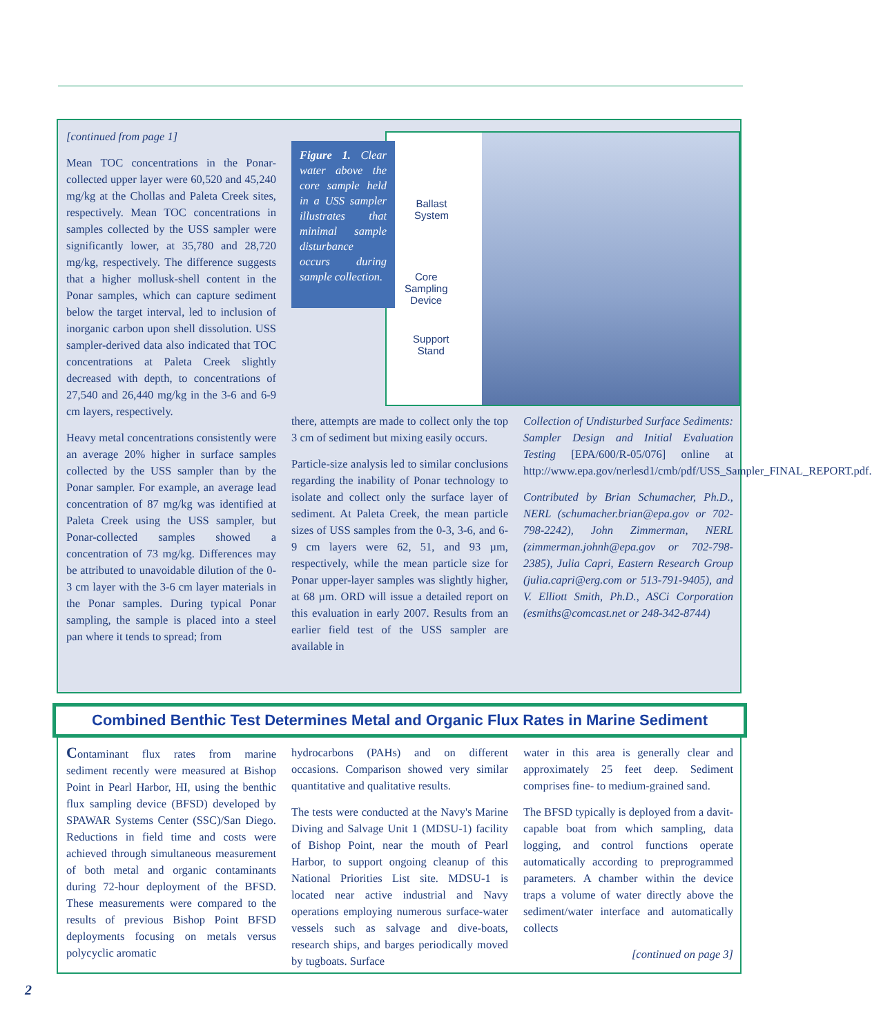[continued from page 1]
Mean TOC concentrations in the Ponar-collected upper layer were 60,520 and 45,240 mg/kg at the Chollas and Paleta Creek sites, respectively. Mean TOC concentrations in samples collected by the USS sampler were significantly lower, at 35,780 and 28,720 mg/kg, respectively. The difference suggests that a higher mollusk-shell content in the Ponar samples, which can capture sediment below the target interval, led to inclusion of inorganic carbon upon shell dissolution. USS sampler-derived data also indicated that TOC concentrations at Paleta Creek slightly decreased with depth, to concentrations of 27,540 and 26,440 mg/kg in the 3-6 and 6-9 cm layers, respectively.
Heavy metal concentrations consistently were an average 20% higher in surface samples collected by the USS sampler than by the Ponar sampler. For example, an average lead concentration of 87 mg/kg was identified at Paleta Creek using the USS sampler, but Ponar-collected samples showed a concentration of 73 mg/kg. Differences may be attributed to unavoidable dilution of the 0-3 cm layer with the 3-6 cm layer materials in the Ponar samples. During typical Ponar sampling, the sample is placed into a steel pan where it tends to spread; from
Ballast
System
Core
Sampling
Device
Support
Stand
Figure 1. Clear water above the core sample held in a USS sampler illustrates that minimal sample disturbance occurs during sample collection.
there, attempts are made to collect only the top 3 cm of sediment but mixing easily occurs.
Particle-size analysis led to similar conclusions regarding the inability of Ponar technology to isolate and collect only the surface layer of sediment. At Paleta Creek, the mean particle sizes of USS samples from the 0-3, 3-6, and 6-9 cm layers were 62, 51, and 93 µm, respectively, while the mean particle size for Ponar upper-layer samples was slightly higher, at 68 µm. ORD will issue a detailed report on this evaluation in early 2007. Results from an earlier field test of the USS sampler are available in
Collection of Undisturbed Surface Sediments: Sampler Design and Initial Evaluation Testing [EPA/600/R-05/076] online at http://www.epa.gov/nerlesd1/cmb/pdf/USS_Sampler_FINAL_REPORT.pdf.
Contributed by Brian Schumacher, Ph.D., NERL (schumacher.brian@epa.gov or 702-798-2242), John Zimmerman, NERL (zimmerman.johnh@epa.gov or 702-798-2385), Julia Capri, Eastern Research Group (julia.capri@erg.com or 513-791-9405), and V. Elliott Smith, Ph.D., ASCi Corporation (esmiths@comcast.net or 248-342-8744)
Combined Benthic Test Determines Metal and Organic Flux Rates in Marine Sediment
Contaminant flux rates from marine sediment recently were measured at Bishop Point in Pearl Harbor, HI, using the benthic flux sampling device (BFSD) developed by SPAWAR Systems Center (SSC)/San Diego. Reductions in field time and costs were achieved through simultaneous measurement of both metal and organic contaminants during 72-hour deployment of the BFSD. These measurements were compared to the results of previous Bishop Point BFSD deployments focusing on metals versus polycyclic aromatic
hydrocarbons (PAHs) and on different occasions. Comparison showed very similar quantitative and qualitative results.
The tests were conducted at the Navy's Marine Diving and Salvage Unit 1 (MDSU-1) facility of Bishop Point, near the mouth of Pearl Harbor, to support ongoing cleanup of this National Priorities List site. MDSU-1 is located near active industrial and Navy operations employing numerous surface-water vessels such as salvage and dive-boats, research ships, and barges periodically moved by tugboats. Surface
water in this area is generally clear and approximately 25 feet deep. Sediment comprises fine- to medium-grained sand.
The BFSD typically is deployed from a davit-capable boat from which sampling, data logging, and control functions operate automatically according to preprogrammed parameters. A chamber within the device traps a volume of water directly above the sediment/water interface and automatically collects
[continued on page 3]
2